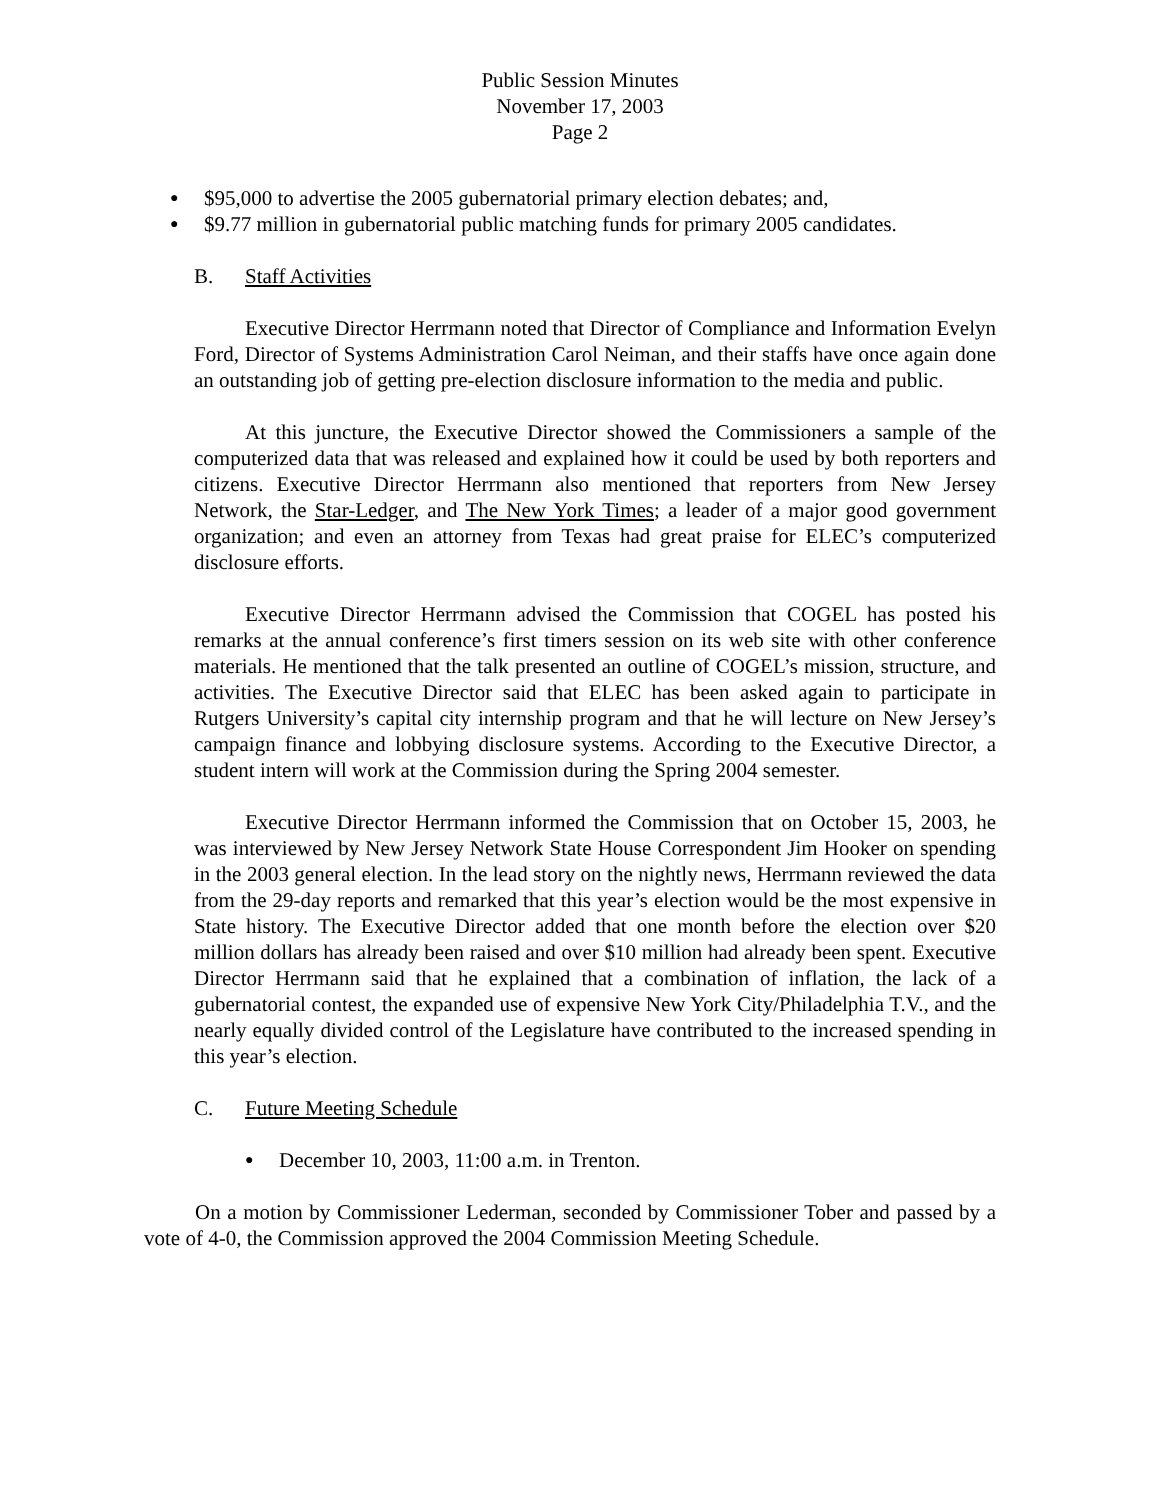Public Session Minutes
November 17, 2003
Page 2
● $95,000 to advertise the 2005 gubernatorial primary election debates; and,
● $9.77 million in gubernatorial public matching funds for primary 2005 candidates.
B. Staff Activities
Executive Director Herrmann noted that Director of Compliance and Information Evelyn Ford, Director of Systems Administration Carol Neiman, and their staffs have once again done an outstanding job of getting pre-election disclosure information to the media and public.
At this juncture, the Executive Director showed the Commissioners a sample of the computerized data that was released and explained how it could be used by both reporters and citizens. Executive Director Herrmann also mentioned that reporters from New Jersey Network, the Star-Ledger, and The New York Times; a leader of a major good government organization; and even an attorney from Texas had great praise for ELEC’s computerized disclosure efforts.
Executive Director Herrmann advised the Commission that COGEL has posted his remarks at the annual conference’s first timers session on its web site with other conference materials. He mentioned that the talk presented an outline of COGEL’s mission, structure, and activities. The Executive Director said that ELEC has been asked again to participate in Rutgers University’s capital city internship program and that he will lecture on New Jersey’s campaign finance and lobbying disclosure systems. According to the Executive Director, a student intern will work at the Commission during the Spring 2004 semester.
Executive Director Herrmann informed the Commission that on October 15, 2003, he was interviewed by New Jersey Network State House Correspondent Jim Hooker on spending in the 2003 general election. In the lead story on the nightly news, Herrmann reviewed the data from the 29-day reports and remarked that this year’s election would be the most expensive in State history. The Executive Director added that one month before the election over $20 million dollars has already been raised and over $10 million had already been spent. Executive Director Herrmann said that he explained that a combination of inflation, the lack of a gubernatorial contest, the expanded use of expensive New York City/Philadelphia T.V., and the nearly equally divided control of the Legislature have contributed to the increased spending in this year’s election.
C. Future Meeting Schedule
● December 10, 2003, 11:00 a.m. in Trenton.
On a motion by Commissioner Lederman, seconded by Commissioner Tober and passed by a vote of 4-0, the Commission approved the 2004 Commission Meeting Schedule.